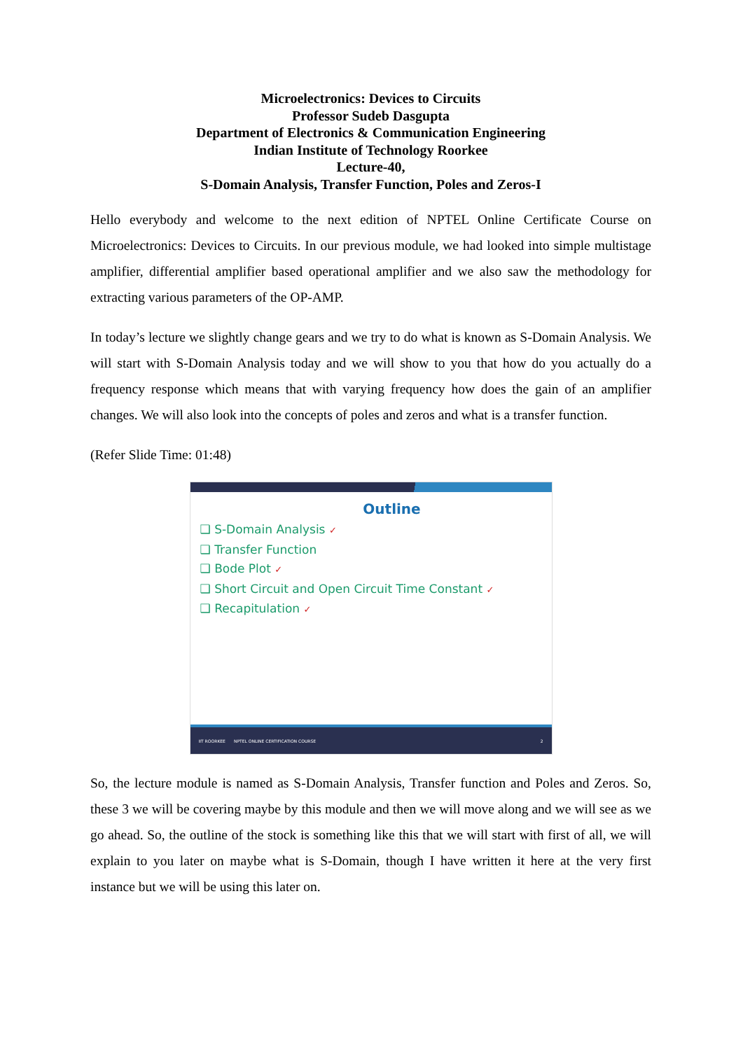Microelectronics: Devices to Circuits
Professor Sudeb Dasgupta
Department of Electronics & Communication Engineering
Indian Institute of Technology Roorkee
Lecture-40,
S-Domain Analysis, Transfer Function, Poles and Zeros-I
Hello everybody and welcome to the next edition of NPTEL Online Certificate Course on Microelectronics: Devices to Circuits. In our previous module, we had looked into simple multistage amplifier, differential amplifier based operational amplifier and we also saw the methodology for extracting various parameters of the OP-AMP.
In today’s lecture we slightly change gears and we try to do what is known as S-Domain Analysis. We will start with S-Domain Analysis today and we will show to you that how do you actually do a frequency response which means that with varying frequency how does the gain of an amplifier changes. We will also look into the concepts of poles and zeros and what is a transfer function.
(Refer Slide Time: 01:48)
Outline
❑ S-Domain Analysis ✓
❑ Transfer Function
❑ Bode Plot ✓
❑ Short Circuit and Open Circuit Time Constant ✓
❑ Recapitulation ✓
IIT ROORKEE NPTEL ONLINE CERTIFICATION COURSE 2
So, the lecture module is named as S-Domain Analysis, Transfer function and Poles and Zeros. So, these 3 we will be covering maybe by this module and then we will move along and we will see as we go ahead. So, the outline of the stock is something like this that we will start with first of all, we will explain to you later on maybe what is S-Domain, though I have written it here at the very first instance but we will be using this later on.